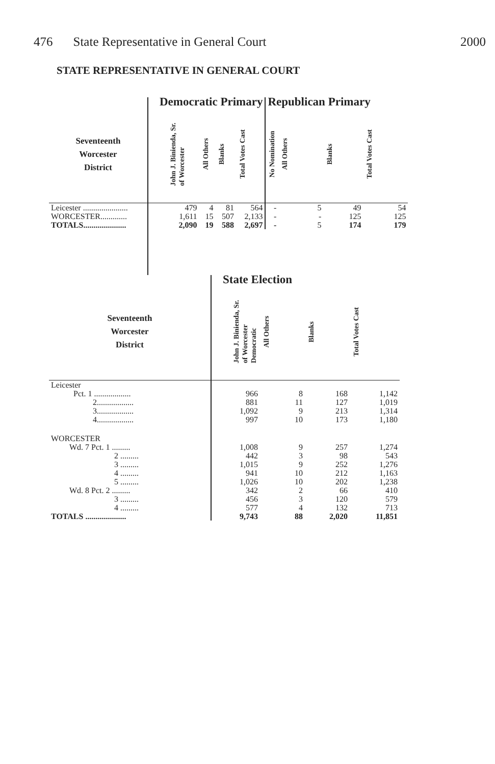476 State Representative in General Court
2000
STATE REPRESENTATIVE IN GENERAL COURT
| | Democratic Primary | | | | Republican Primary | | | |
| --- | --- | --- | --- | --- | --- | --- | --- | --- |
| Seventeenth Worcester District | John J. Binienda, Sr. of Worcester | All Others | Blanks | Total Votes Cast | No Nomination | All Others | Blanks | Total Votes Cast |
| Leicester ...................... | 479 | 4 | 81 | 564 | - | 5 | 49 | 54 |
| WORCESTER............. | 1,611 | 15 | 507 | 2,133 | - | - | 125 | 125 |
| TOTALS..................... | 2,090 | 19 | 588 | 2,697 | - | 5 | 174 | 179 |
| | State Election | | | |
| --- | --- | --- | --- | --- |
| Seventeenth Worcester District | John J. Binienda, Sr. of Worcester Democratic | All Others | Blanks | Total Votes Cast |
| Leicester | | | | |
| Pct. 1 .................. | 966 | 8 | 168 | 1,142 |
| 2.................. | 881 | 11 | 127 | 1,019 |
| 3.................. | 1,092 | 9 | 213 | 1,314 |
| 4.................. | 997 | 10 | 173 | 1,180 |
| WORCESTER | | | | |
| Wd. 7 Pct. 1 ......... | 1,008 | 9 | 257 | 1,274 |
| 2 ......... | 442 | 3 | 98 | 543 |
| 3 ......... | 1,015 | 9 | 252 | 1,276 |
| 4 ......... | 941 | 10 | 212 | 1,163 |
| 5 ......... | 1,026 | 10 | 202 | 1,238 |
| Wd. 8 Pct. 2 ......... | 342 | 2 | 66 | 410 |
| 3 ......... | 456 | 3 | 120 | 579 |
| 4 ......... | 577 | 4 | 132 | 713 |
| TOTALS .................... | 9,743 | 88 | 2,020 | 11,851 |